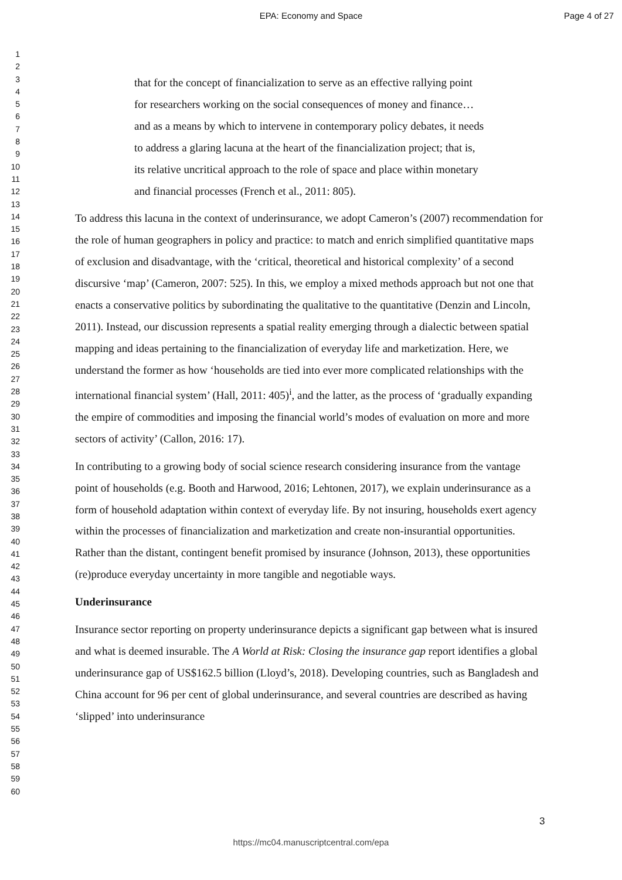EPA: Economy and Space
Page 4 of 27
1
2
3
4
5
6
7
8
9
10
11
12
13
14
15
16
17
18
19
20
21
22
23
24
25
26
27
28
29
30
31
32
33
34
35
36
37
38
39
40
41
42
43
44
45
46
47
48
49
50
51
52
53
54
55
56
57
58
59
60
that for the concept of financialization to serve as an effective rallying point for researchers working on the social consequences of money and finance… and as a means by which to intervene in contemporary policy debates, it needs to address a glaring lacuna at the heart of the financialization project; that is, its relative uncritical approach to the role of space and place within monetary and financial processes (French et al., 2011: 805).
To address this lacuna in the context of underinsurance, we adopt Cameron’s (2007) recommendation for the role of human geographers in policy and practice: to match and enrich simplified quantitative maps of exclusion and disadvantage, with the ‘critical, theoretical and historical complexity’ of a second discursive ‘map’ (Cameron, 2007: 525). In this, we employ a mixed methods approach but not one that enacts a conservative politics by subordinating the qualitative to the quantitative (Denzin and Lincoln, 2011). Instead, our discussion represents a spatial reality emerging through a dialectic between spatial mapping and ideas pertaining to the financialization of everyday life and marketization. Here, we understand the former as how ‘households are tied into ever more complicated relationships with the international financial system’ (Hall, 2011: 405)<sup>i</sup>, and the latter, as the process of ‘gradually expanding the empire of commodities and imposing the financial world’s modes of evaluation on more and more sectors of activity’ (Callon, 2016: 17).
In contributing to a growing body of social science research considering insurance from the vantage point of households (e.g. Booth and Harwood, 2016; Lehtonen, 2017), we explain underinsurance as a form of household adaptation within context of everyday life. By not insuring, households exert agency within the processes of financialization and marketization and create non-insurantial opportunities. Rather than the distant, contingent benefit promised by insurance (Johnson, 2013), these opportunities (re)produce everyday uncertainty in more tangible and negotiable ways.
Underinsurance
Insurance sector reporting on property underinsurance depicts a significant gap between what is insured and what is deemed insurable. The A World at Risk: Closing the insurance gap report identifies a global underinsurance gap of US$162.5 billion (Lloyd’s, 2018). Developing countries, such as Bangladesh and China account for 96 per cent of global underinsurance, and several countries are described as having ‘slipped’ into underinsurance
3
https://mc04.manuscriptcentral.com/epa